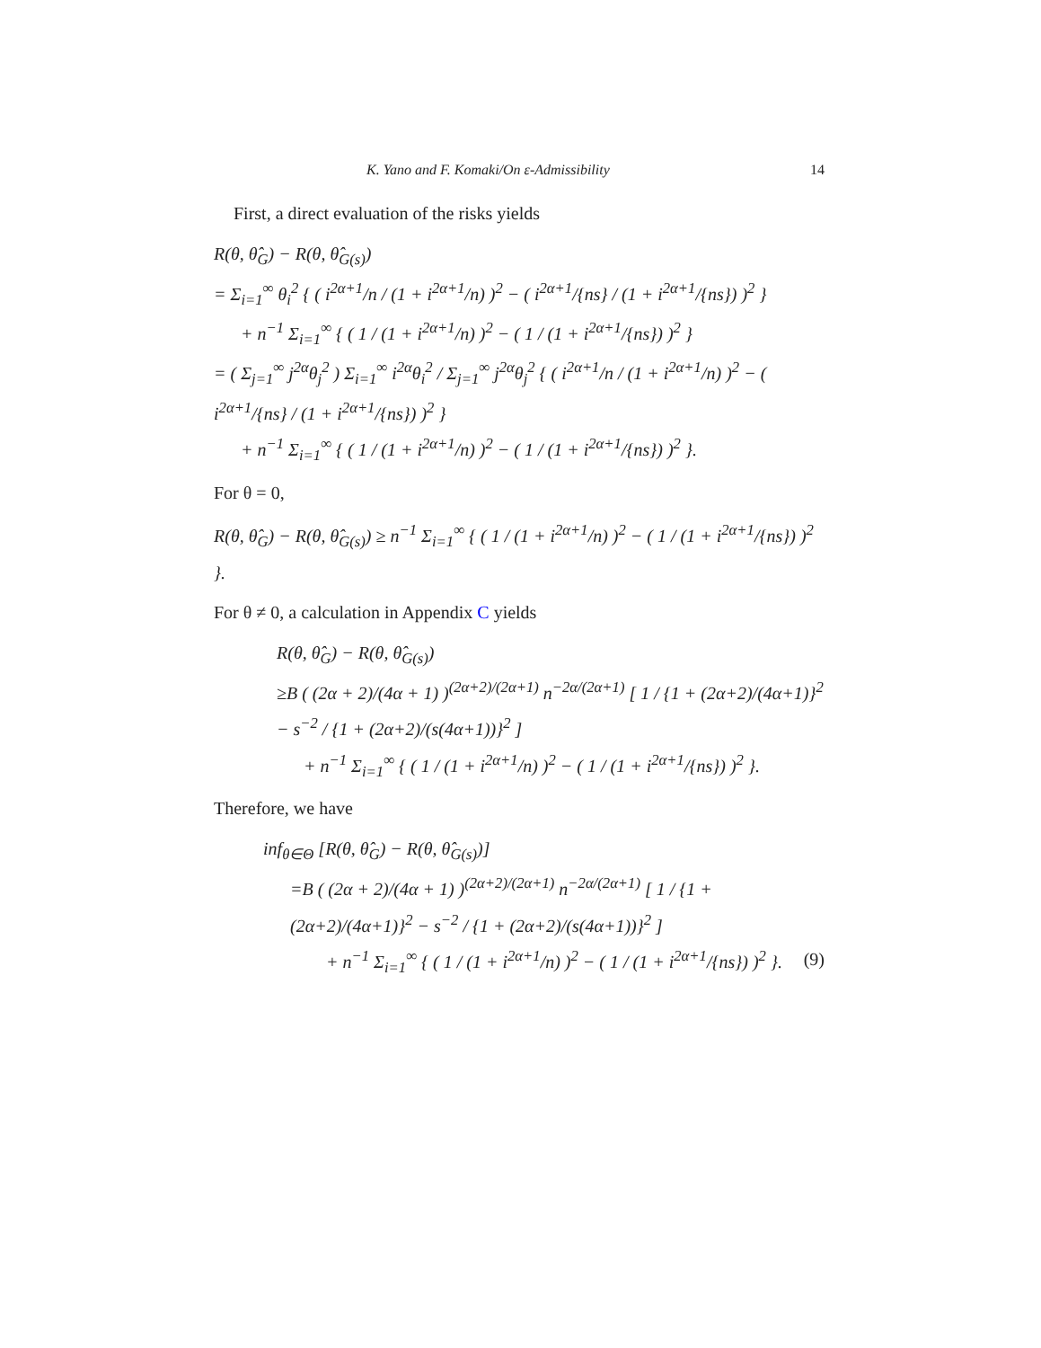K. Yano and F. Komaki/On ε-Admissibility 14
First, a direct evaluation of the risks yields
R(θ, θ̂<sub>G</sub>) − R(θ, θ̂<sub>G(s)</sub>)
= Σ<sub>i=1</sub><sup>∞</sup> θ<sub>i</sub><sup>2</sup> { ( i<sup>2α+1</sup>/n / (1 + i<sup>2α+1</sup>/n) )<sup>2</sup> − ( i<sup>2α+1</sup>/{ns} / (1 + i<sup>2α+1</sup>/{ns}) )<sup>2</sup> }
+ n<sup>−1</sup> Σ<sub>i=1</sub><sup>∞</sup> { ( 1 / (1 + i<sup>2α+1</sup>/n) )<sup>2</sup> − ( 1 / (1 + i<sup>2α+1</sup>/{ns}) )<sup>2</sup> }
= ( Σ<sub>j=1</sub><sup>∞</sup> j<sup>2α</sup>θ<sub>j</sub><sup>2</sup> ) Σ<sub>i=1</sub><sup>∞</sup> i<sup>2α</sup>θ<sub>i</sub><sup>2</sup> / Σ<sub>j=1</sub><sup>∞</sup> j<sup>2α</sup>θ<sub>j</sub><sup>2</sup> { ( i<sup>2α+1</sup>/n / (1 + i<sup>2α+1</sup>/n) )<sup>2</sup> − ( i<sup>2α+1</sup>/{ns} / (1 + i<sup>2α+1</sup>/{ns}) )<sup>2</sup> }
+ n<sup>−1</sup> Σ<sub>i=1</sub><sup>∞</sup> { ( 1 / (1 + i<sup>2α+1</sup>/n) )<sup>2</sup> − ( 1 / (1 + i<sup>2α+1</sup>/{ns}) )<sup>2</sup> }.
For θ = 0,
R(θ, θ̂<sub>G</sub>) − R(θ, θ̂<sub>G(s)</sub>) ≥ n<sup>−1</sup> Σ<sub>i=1</sub><sup>∞</sup> { ( 1 / (1 + i<sup>2α+1</sup>/n) )<sup>2</sup> − ( 1 / (1 + i<sup>2α+1</sup>/{ns}) )<sup>2</sup> }.
For θ ≠ 0, a calculation in Appendix C yields
R(θ, θ̂<sub>G</sub>) − R(θ, θ̂<sub>G(s)</sub>)
≥B ( (2α + 2)/(4α + 1) )<sup>(2α+2)/(2α+1)</sup> n<sup>−2α/(2α+1)</sup> [ 1 / {1 + (2α+2)/(4α+1)}<sup>2</sup> − s<sup>−2</sup> / {1 + (2α+2)/(s(4α+1))}<sup>2</sup> ]
+ n<sup>−1</sup> Σ<sub>i=1</sub><sup>∞</sup> { ( 1 / (1 + i<sup>2α+1</sup>/n) )<sup>2</sup> − ( 1 / (1 + i<sup>2α+1</sup>/{ns}) )<sup>2</sup> }.
Therefore, we have
inf<sub>θ∈Θ</sub> [R(θ, θ̂<sub>G</sub>) − R(θ, θ̂<sub>G(s)</sub>)]
=B ( (2α + 2)/(4α + 1) )<sup>(2α+2)/(2α+1)</sup> n<sup>−2α/(2α+1)</sup> [ 1 / {1 + (2α+2)/(4α+1)}<sup>2</sup> − s<sup>−2</sup> / {1 + (2α+2)/(s(4α+1))}<sup>2</sup> ]
+ n<sup>−1</sup> Σ<sub>i=1</sub><sup>∞</sup> { ( 1 / (1 + i<sup>2α+1</sup>/n) )<sup>2</sup> − ( 1 / (1 + i<sup>2α+1</sup>/{ns}) )<sup>2</sup> }. (9)